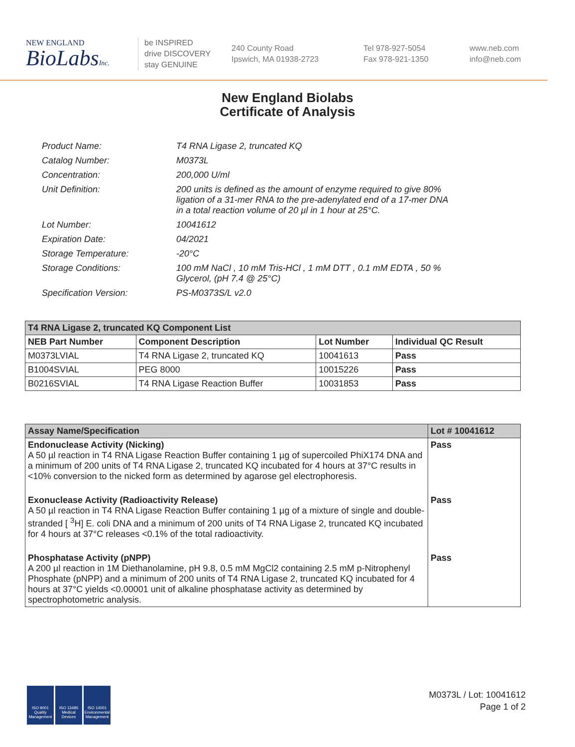NEW ENGLAND
BioLabsInc.
be INSPIRED
drive DISCOVERY
stay GENUINE
240 County Road
Ipswich, MA 01938-2723
Tel 978-927-5054
Fax 978-921-1350
www.neb.com
info@neb.com
New England Biolabs
Certificate of Analysis
| Product Name: | T4 RNA Ligase 2, truncated KQ |
| Catalog Number: | M0373L |
| Concentration: | 200,000 U/ml |
| Unit Definition: | 200 units is defined as the amount of enzyme required to give 80% ligation of a 31-mer RNA to the pre-adenylated end of a 17-mer DNA in a total reaction volume of 20 µl in 1 hour at 25°C. |
| Lot Number: | 10041612 |
| Expiration Date: | 04/2021 |
| Storage Temperature: | -20°C |
| Storage Conditions: | 100 mM NaCl , 10 mM Tris-HCl , 1 mM DTT , 0.1 mM EDTA , 50 % Glycerol, (pH 7.4 @ 25°C) |
| Specification Version: | PS-M0373S/L v2.0 |
| T4 RNA Ligase 2, truncated KQ Component List | | | |
| --- | --- | --- | --- |
| NEB Part Number | Component Description | Lot Number | Individual QC Result |
| M0373LVIAL | T4 RNA Ligase 2, truncated KQ | 10041613 | Pass |
| B1004SVIAL | PEG 8000 | 10015226 | Pass |
| B0216SVIAL | T4 RNA Ligase Reaction Buffer | 10031853 | Pass |
| Assay Name/Specification | Lot # 10041612 |
| --- | --- |
| Endonuclease Activity (Nicking) A 50 µl reaction in T4 RNA Ligase Reaction Buffer containing 1 µg of supercoiled PhiX174 DNA and a minimum of 200 units of T4 RNA Ligase 2, truncated KQ incubated for 4 hours at 37°C results in <10% conversion to the nicked form as determined by agarose gel electrophoresis. | Pass |
| Exonuclease Activity (Radioactivity Release) A 50 µl reaction in T4 RNA Ligase Reaction Buffer containing 1 µg of a mixture of single and double-stranded [ <sup>3</sup>H] E. coli DNA and a minimum of 200 units of T4 RNA Ligase 2, truncated KQ incubated for 4 hours at 37°C releases <0.1% of the total radioactivity. | Pass |
| Phosphatase Activity (pNPP) A 200 µl reaction in 1M Diethanolamine, pH 9.8, 0.5 mM MgCl2 containing 2.5 mM p-Nitrophenyl Phosphate (pNPP) and a minimum of 200 units of T4 RNA Ligase 2, truncated KQ incubated for 4 hours at 37°C yields <0.00001 unit of alkaline phosphatase activity as determined by spectrophotometric analysis. | Pass |
ISO 9001 Quality Management
ISO 13485 Medical Devices
ISO 14001 Environmental Management
M0373L / Lot: 10041612
Page 1 of 2